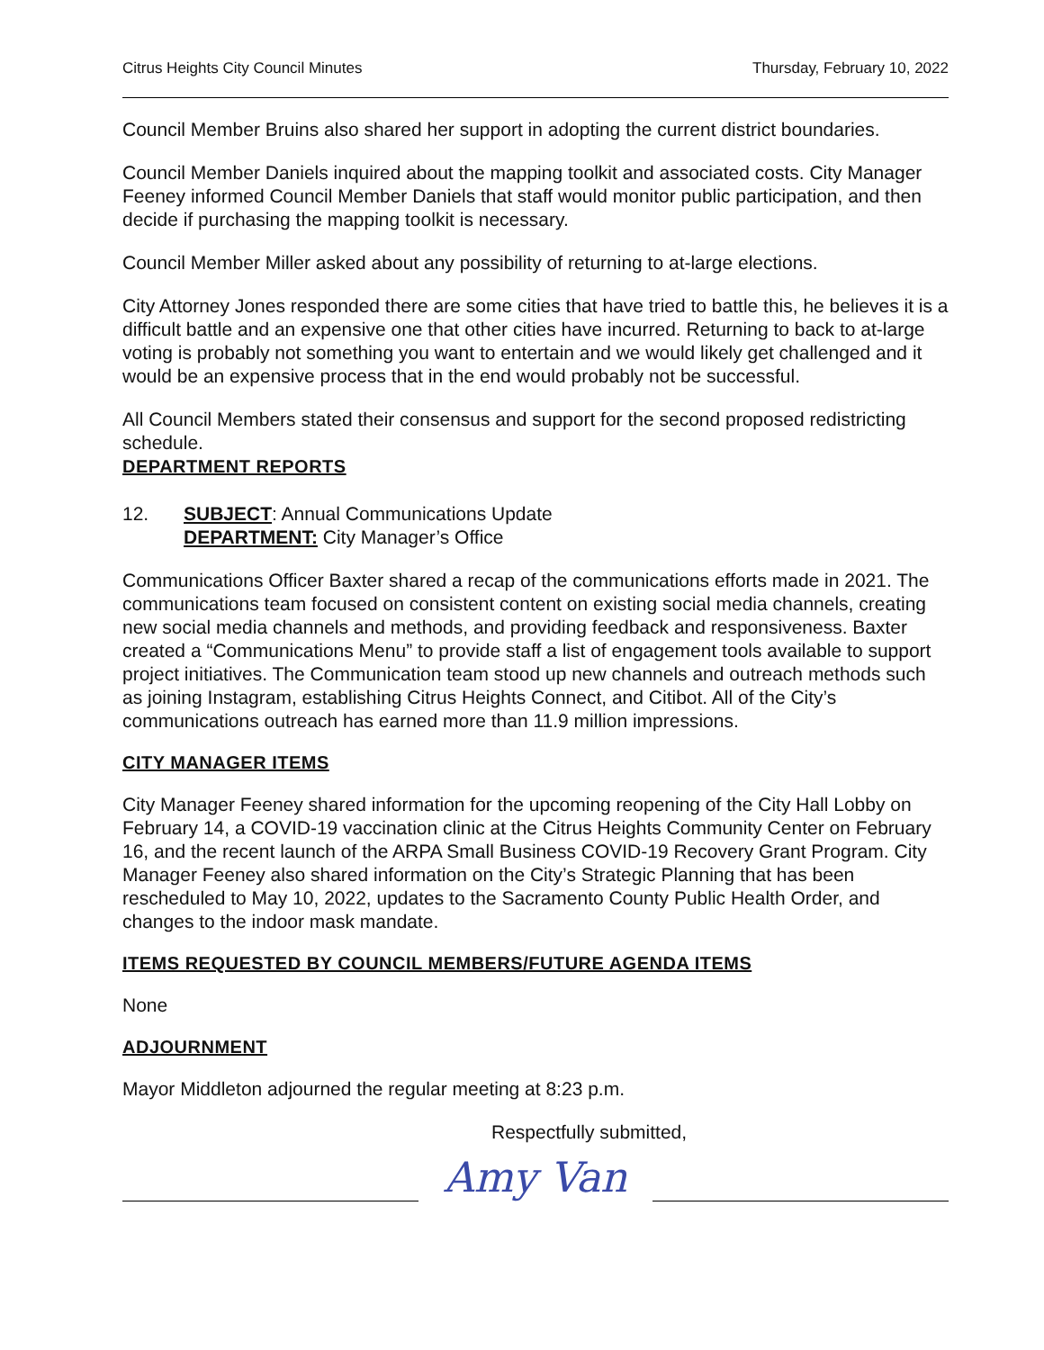Citrus Heights City Council Minutes Thursday, February 10, 2022
Council Member Bruins also shared her support in adopting the current district boundaries.
Council Member Daniels inquired about the mapping toolkit and associated costs. City Manager Feeney informed Council Member Daniels that staff would monitor public participation, and then decide if purchasing the mapping toolkit is necessary.
Council Member Miller asked about any possibility of returning to at-large elections.
City Attorney Jones responded there are some cities that have tried to battle this, he believes it is a difficult battle and an expensive one that other cities have incurred. Returning to back to at-large voting is probably not something you want to entertain and we would likely get challenged and it would be an expensive process that in the end would probably not be successful.
All Council Members stated their consensus and support for the second proposed redistricting schedule.
DEPARTMENT REPORTS
12. SUBJECT: Annual Communications Update
DEPARTMENT: City Manager’s Office
Communications Officer Baxter shared a recap of the communications efforts made in 2021. The communications team focused on consistent content on existing social media channels, creating new social media channels and methods, and providing feedback and responsiveness. Baxter created a “Communications Menu” to provide staff a list of engagement tools available to support project initiatives. The Communication team stood up new channels and outreach methods such as joining Instagram, establishing Citrus Heights Connect, and Citibot. All of the City’s communications outreach has earned more than 11.9 million impressions.
CITY MANAGER ITEMS
City Manager Feeney shared information for the upcoming reopening of the City Hall Lobby on February 14, a COVID-19 vaccination clinic at the Citrus Heights Community Center on February 16, and the recent launch of the ARPA Small Business COVID-19 Recovery Grant Program. City Manager Feeney also shared information on the City’s Strategic Planning that has been rescheduled to May 10, 2022, updates to the Sacramento County Public Health Order, and changes to the indoor mask mandate.
ITEMS REQUESTED BY COUNCIL MEMBERS/FUTURE AGENDA ITEMS
None
ADJOURNMENT
Mayor Middleton adjourned the regular meeting at 8:23 p.m.
Respectfully submitted,
Amy Van